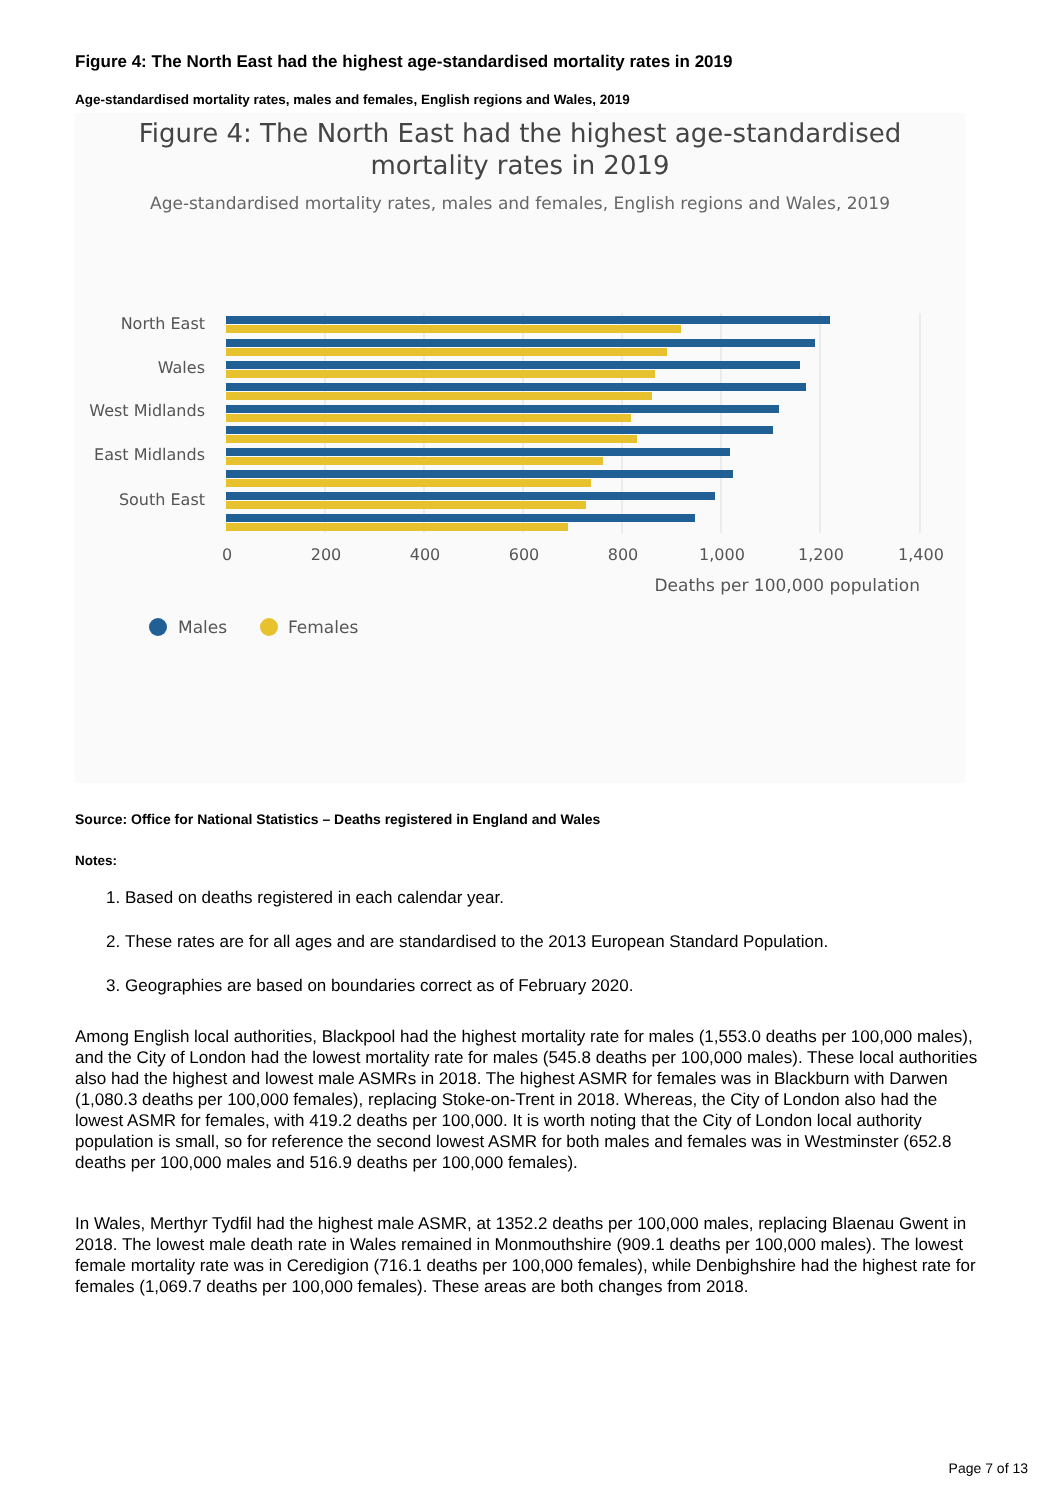Figure 4: The North East had the highest age-standardised mortality rates in 2019
Age-standardised mortality rates, males and females, English regions and Wales, 2019
Figure 4: The North East had the highest age-standardised
mortality rates in 2019
Age-standardised mortality rates, males and females, English regions and Wales, 2019
North East
Wales
West Midlands
East Midlands
South East
0
200
400
600
800
1,000
1,200
1,400
Deaths per 100,000 population
Males
Females
Source: Office for National Statistics – Deaths registered in England and Wales
Notes:
1. Based on deaths registered in each calendar year.
2. These rates are for all ages and are standardised to the 2013 European Standard Population.
3. Geographies are based on boundaries correct as of February 2020.
Among English local authorities, Blackpool had the highest mortality rate for males (1,553.0 deaths per 100,000 males), and the City of London had the lowest mortality rate for males (545.8 deaths per 100,000 males). These local authorities also had the highest and lowest male ASMRs in 2018. The highest ASMR for females was in Blackburn with Darwen (1,080.3 deaths per 100,000 females), replacing Stoke-on-Trent in 2018. Whereas, the City of London also had the lowest ASMR for females, with 419.2 deaths per 100,000. It is worth noting that the City of London local authority population is small, so for reference the second lowest ASMR for both males and females was in Westminster (652.8 deaths per 100,000 males and 516.9 deaths per 100,000 females).
In Wales, Merthyr Tydfil had the highest male ASMR, at 1352.2 deaths per 100,000 males, replacing Blaenau Gwent in 2018. The lowest male death rate in Wales remained in Monmouthshire (909.1 deaths per 100,000 males). The lowest female mortality rate was in Ceredigion (716.1 deaths per 100,000 females), while Denbighshire had the highest rate for females (1,069.7 deaths per 100,000 females). These areas are both changes from 2018.
Page 7 of 13